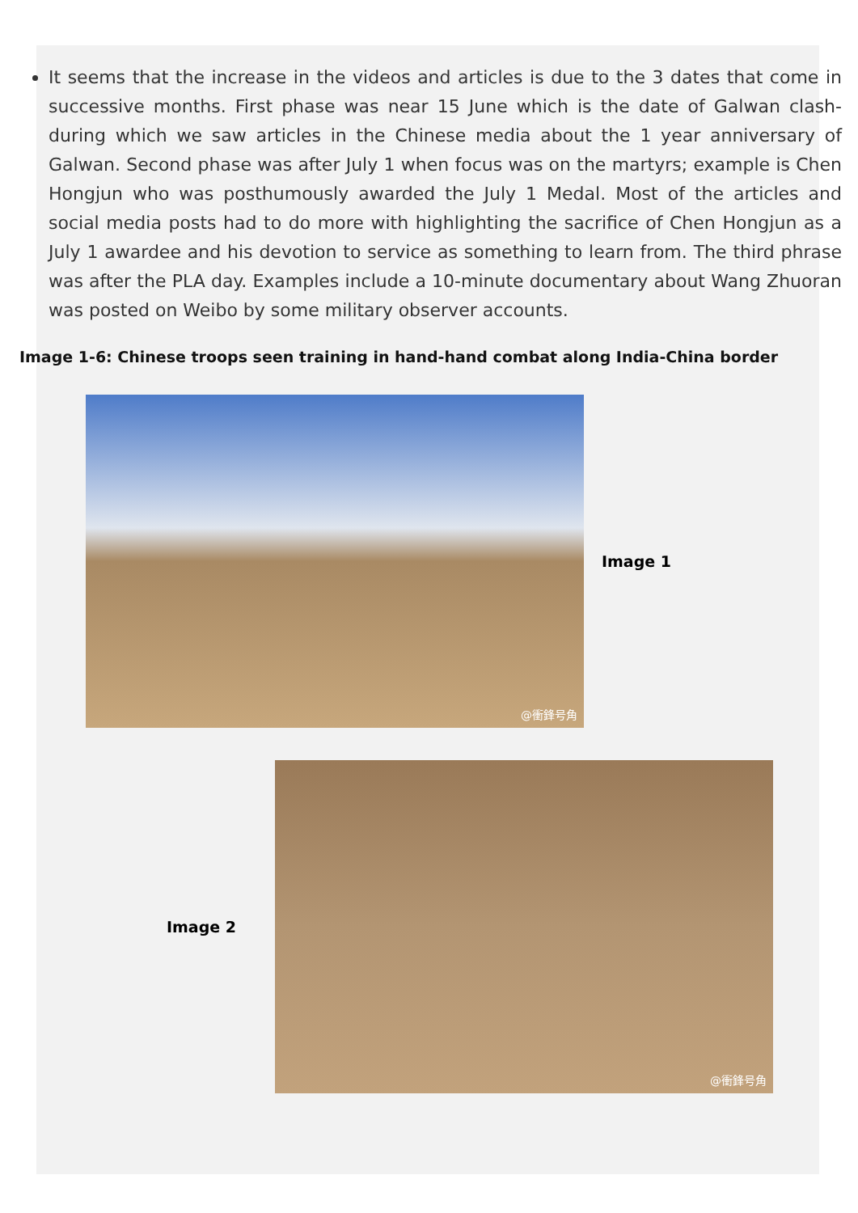It seems that the increase in the videos and articles is due to the 3 dates that come in successive months. First phase was near 15 June which is the date of Galwan clash- during which we saw articles in the Chinese media about the 1 year anniversary of Galwan. Second phase was after July 1 when focus was on the martyrs; example is Chen Hongjun who was posthumously awarded the July 1 Medal. Most of the articles and social media posts had to do more with highlighting the sacrifice of Chen Hongjun as a July 1 awardee and his devotion to service as something to learn from. The third phrase was after the PLA day. Examples include a 10-minute documentary about Wang Zhuoran was posted on Weibo by some military observer accounts.
Image 1-6: Chinese troops seen training in hand-hand combat along India-China border
@衝鋒号角
Image 1
Image 2
@衝鋒号角